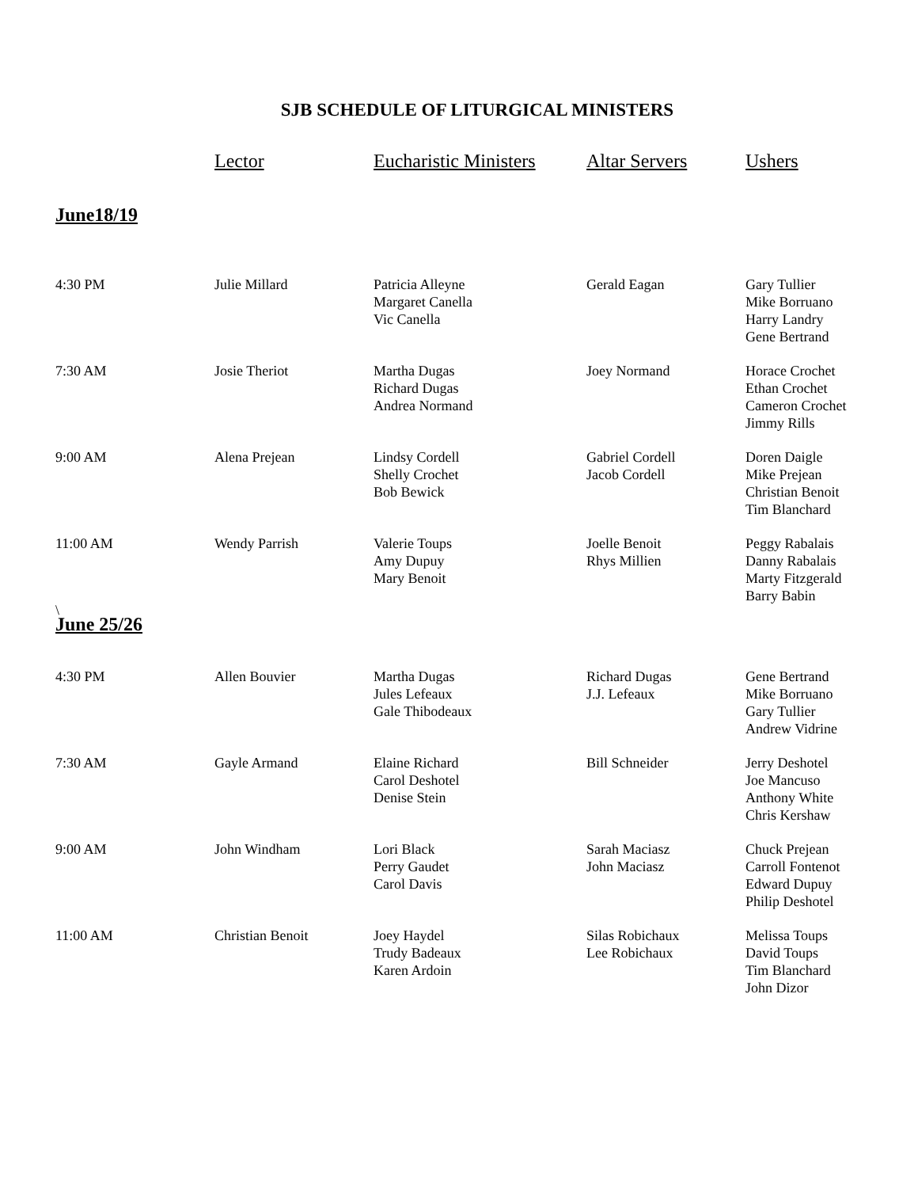SJB SCHEDULE OF LITURGICAL MINISTERS
| | Lector | Eucharistic Ministers | Altar Servers | Ushers |
| --- | --- | --- | --- | --- |
| June18/19 | | | | |
| 4:30 PM | Julie Millard | Patricia Alleyne Margaret Canella Vic Canella | Gerald Eagan | Gary Tullier Mike Borruano Harry Landry Gene Bertrand |
| 7:30 AM | Josie Theriot | Martha Dugas Richard Dugas Andrea Normand | Joey Normand | Horace Crochet Ethan Crochet Cameron Crochet Jimmy Rills |
| 9:00 AM | Alena Prejean | Lindsy Cordell Shelly Crochet Bob Bewick | Gabriel Cordell Jacob Cordell | Doren Daigle Mike Prejean Christian Benoit Tim Blanchard |
| 11:00 AM | Wendy Parrish | Valerie Toups Amy Dupuy Mary Benoit | Joelle Benoit Rhys Millien | Peggy Rabalais Danny Rabalais Marty Fitzgerald Barry Babin |
| \ | | | | |
| June 25/26 | | | | |
| 4:30 PM | Allen Bouvier | Martha Dugas Jules Lefeaux Gale Thibodeaux | Richard Dugas J.J. Lefeaux | Gene Bertrand Mike Borruano Gary Tullier Andrew Vidrine |
| 7:30 AM | Gayle Armand | Elaine Richard Carol Deshotel Denise Stein | Bill Schneider | Jerry Deshotel Joe Mancuso Anthony White Chris Kershaw |
| 9:00 AM | John Windham | Lori Black Perry Gaudet Carol Davis | Sarah Maciasz John Maciasz | Chuck Prejean Carroll Fontenot Edward Dupuy Philip Deshotel |
| 11:00 AM | Christian Benoit | Joey Haydel Trudy Badeaux Karen Ardoin | Silas Robichaux Lee Robichaux | Melissa Toups David Toups Tim Blanchard John Dizor |